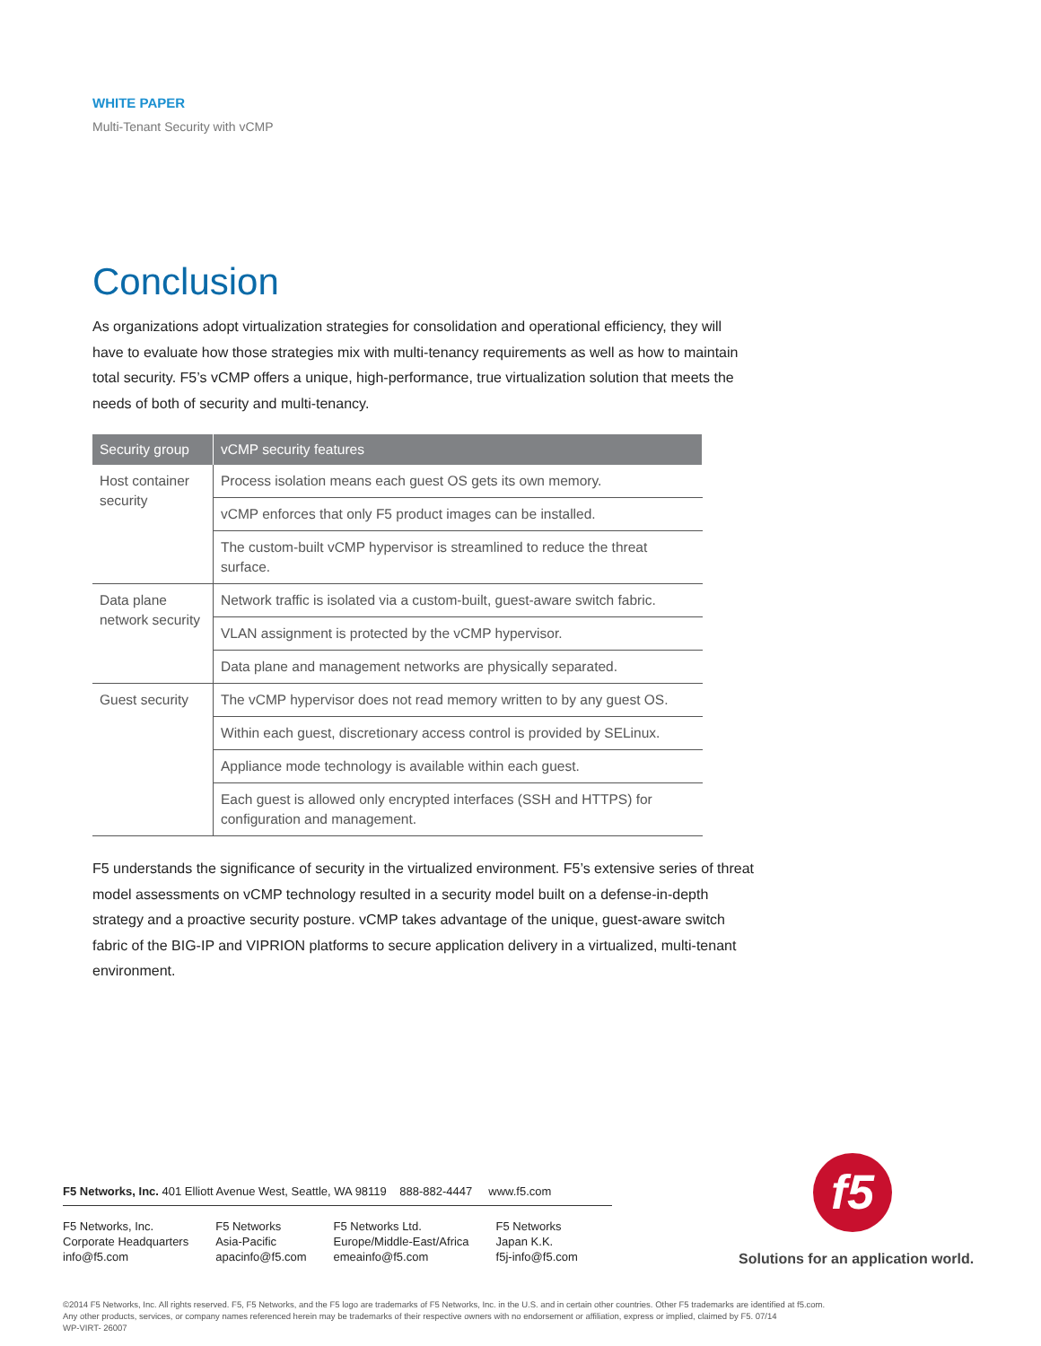WHITE PAPER
Multi-Tenant Security with vCMP
Conclusion
As organizations adopt virtualization strategies for consolidation and operational efficiency, they will have to evaluate how those strategies mix with multi-tenancy requirements as well as how to maintain total security. F5’s vCMP offers a unique, high-performance, true virtualization solution that meets the needs of both of security and multi-tenancy.
| Security group | vCMP security features |
| --- | --- |
| Host container security | Process isolation means each guest OS gets its own memory. |
| | vCMP enforces that only F5 product images can be installed. |
| | The custom-built vCMP hypervisor is streamlined to reduce the threat surface. |
| Data plane network security | Network traffic is isolated via a custom-built, guest-aware switch fabric. |
| | VLAN assignment is protected by the vCMP hypervisor. |
| | Data plane and management networks are physically separated. |
| Guest security | The vCMP hypervisor does not read memory written to by any guest OS. |
| | Within each guest, discretionary access control is provided by SELinux. |
| | Appliance mode technology is available within each guest. |
| | Each guest is allowed only encrypted interfaces (SSH and HTTPS) for configuration and management. |
F5 understands the significance of security in the virtualized environment. F5’s extensive series of threat model assessments on vCMP technology resulted in a security model built on a defense-in-depth strategy and a proactive security posture. vCMP takes advantage of the unique, guest-aware switch fabric of the BIG-IP and VIPRION platforms to secure application delivery in a virtualized, multi-tenant environment.
F5 Networks, Inc. 401 Elliott Avenue West, Seattle, WA 98119 888-882-4447 www.f5.com
F5 Networks, Inc.
Corporate Headquarters
info@f5.com
F5 Networks
Asia-Pacific
apacinfo@f5.com
F5 Networks Ltd.
Europe/Middle-East/Africa
emeainfo@f5.com
F5 Networks
Japan K.K.
f5j-info@f5.com
f5
Solutions for an application world.
©2014 F5 Networks, Inc. All rights reserved. F5, F5 Networks, and the F5 logo are trademarks of F5 Networks, Inc. in the U.S. and in certain other countries. Other F5 trademarks are identified at f5.com.
Any other products, services, or company names referenced herein may be trademarks of their respective owners with no endorsement or affiliation, express or implied, claimed by F5. 07/14
WP-VIRT- 26007